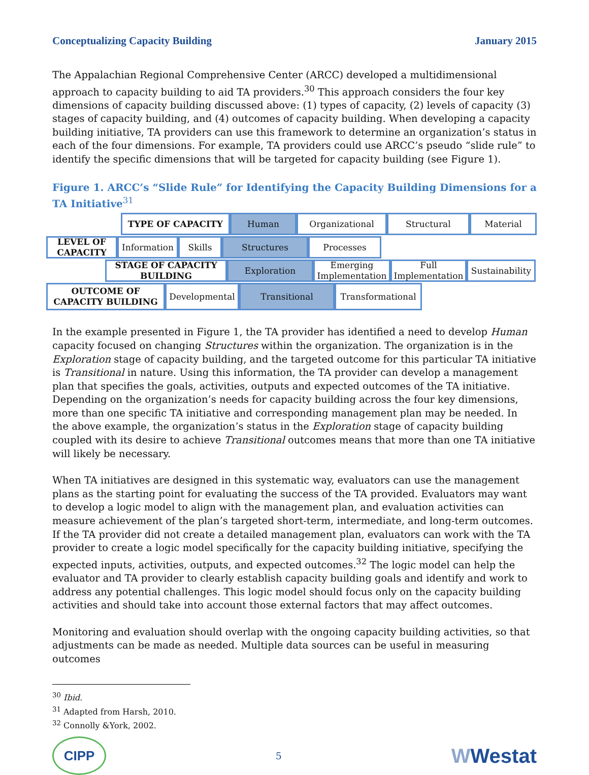Conceptualizing Capacity Building January 2015
The Appalachian Regional Comprehensive Center (ARCC) developed a multidimensional approach to capacity building to aid TA providers.<sup>30</sup> This approach considers the four key dimensions of capacity building discussed above: (1) types of capacity, (2) levels of capacity (3) stages of capacity building, and (4) outcomes of capacity building. When developing a capacity building initiative, TA providers can use this framework to determine an organization’s status in each of the four dimensions. For example, TA providers could use ARCC’s pseudo “slide rule” to identify the specific dimensions that will be targeted for capacity building (see Figure 1).
Figure 1. ARCC’s “Slide Rule” for Identifying the Capacity Building Dimensions for a TA Initiative<sup>31</sup>
TYPE OF CAPACITY Human Organizational Structural Material
LEVEL OF CAPACITY
Information Skills Structures Processes
STAGE OF CAPACITY BUILDING
Exploration Emerging Implementation
Full Implementation
Sustainability
OUTCOME OF CAPACITY BUILDING
Developmental Transitional Transformational
In the example presented in Figure 1, the TA provider has identified a need to develop Human capacity focused on changing Structures within the organization. The organization is in the Exploration stage of capacity building, and the targeted outcome for this particular TA initiative is Transitional in nature. Using this information, the TA provider can develop a management plan that specifies the goals, activities, outputs and expected outcomes of the TA initiative. Depending on the organization’s needs for capacity building across the four key dimensions, more than one specific TA initiative and corresponding management plan may be needed. In the above example, the organization’s status in the Exploration stage of capacity building coupled with its desire to achieve Transitional outcomes means that more than one TA initiative will likely be necessary.
When TA initiatives are designed in this systematic way, evaluators can use the management plans as the starting point for evaluating the success of the TA provided. Evaluators may want to develop a logic model to align with the management plan, and evaluation activities can measure achievement of the plan’s targeted short-term, intermediate, and long-term outcomes. If the TA provider did not create a detailed management plan, evaluators can work with the TA provider to create a logic model specifically for the capacity building initiative, specifying the expected inputs, activities, outputs, and expected outcomes.<sup>32</sup> The logic model can help the evaluator and TA provider to clearly establish capacity building goals and identify and work to address any potential challenges. This logic model should focus only on the capacity building activities and should take into account those external factors that may affect outcomes.
Monitoring and evaluation should overlap with the ongoing capacity building activities, so that adjustments can be made as needed. Multiple data sources can be useful in measuring outcomes
<sup>30</sup> Ibid.
<sup>31</sup> Adapted from Harsh, 2010.
<sup>32</sup> Connolly &York, 2002.
CIPP
5
WWestat